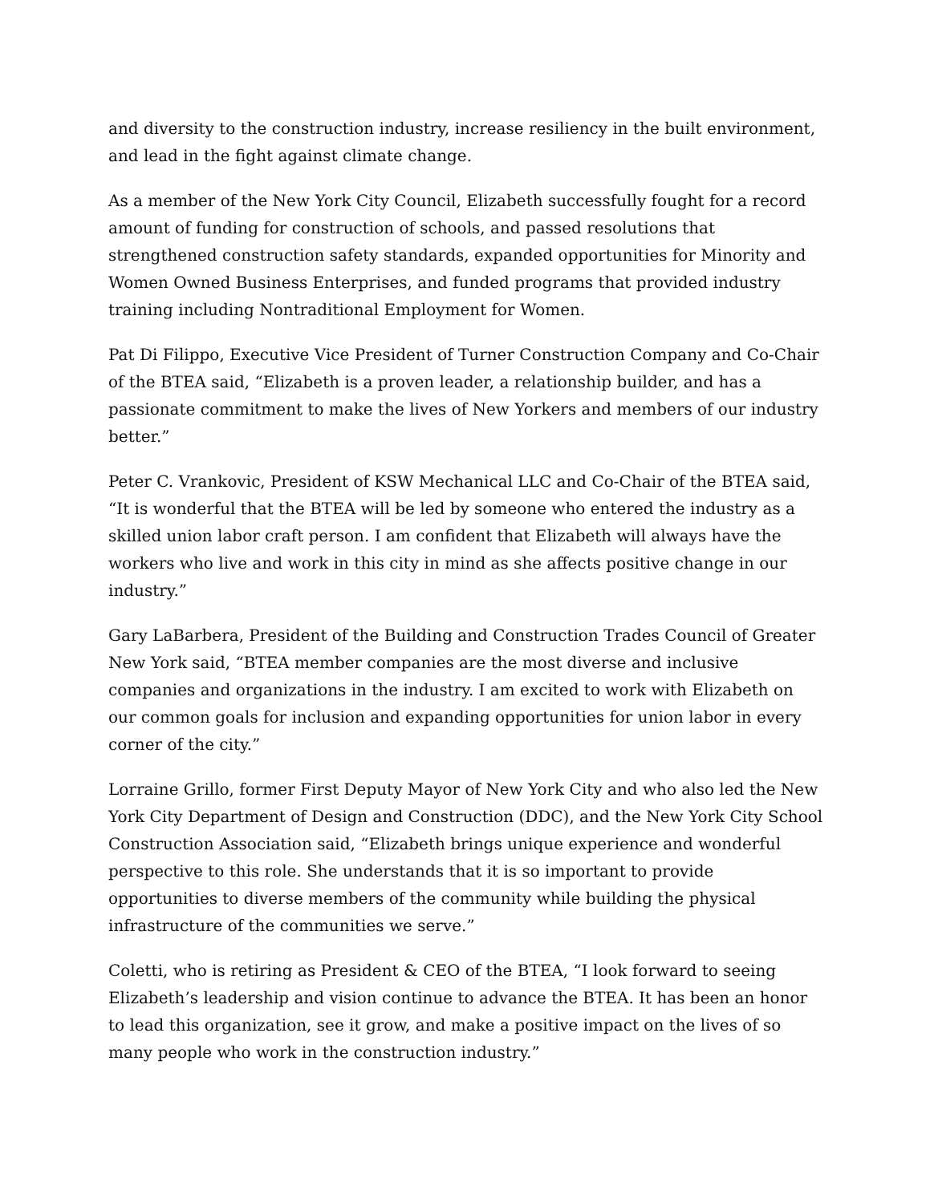and diversity to the construction industry, increase resiliency in the built environment, and lead in the fight against climate change.
As a member of the New York City Council, Elizabeth successfully fought for a record amount of funding for construction of schools, and passed resolutions that strengthened construction safety standards, expanded opportunities for Minority and Women Owned Business Enterprises, and funded programs that provided industry training including Nontraditional Employment for Women.
Pat Di Filippo, Executive Vice President of Turner Construction Company and Co-Chair of the BTEA said, “Elizabeth is a proven leader, a relationship builder, and has a passionate commitment to make the lives of New Yorkers and members of our industry better.”
Peter C. Vrankovic, President of KSW Mechanical LLC and Co-Chair of the BTEA said, “It is wonderful that the BTEA will be led by someone who entered the industry as a skilled union labor craft person. I am confident that Elizabeth will always have the workers who live and work in this city in mind as she affects positive change in our industry.”
Gary LaBarbera, President of the Building and Construction Trades Council of Greater New York said, “BTEA member companies are the most diverse and inclusive companies and organizations in the industry. I am excited to work with Elizabeth on our common goals for inclusion and expanding opportunities for union labor in every corner of the city.”
Lorraine Grillo, former First Deputy Mayor of New York City and who also led the New York City Department of Design and Construction (DDC), and the New York City School Construction Association said, “Elizabeth brings unique experience and wonderful perspective to this role. She understands that it is so important to provide opportunities to diverse members of the community while building the physical infrastructure of the communities we serve.”
Coletti, who is retiring as President & CEO of the BTEA, “I look forward to seeing Elizabeth’s leadership and vision continue to advance the BTEA. It has been an honor to lead this organization, see it grow, and make a positive impact on the lives of so many people who work in the construction industry.”